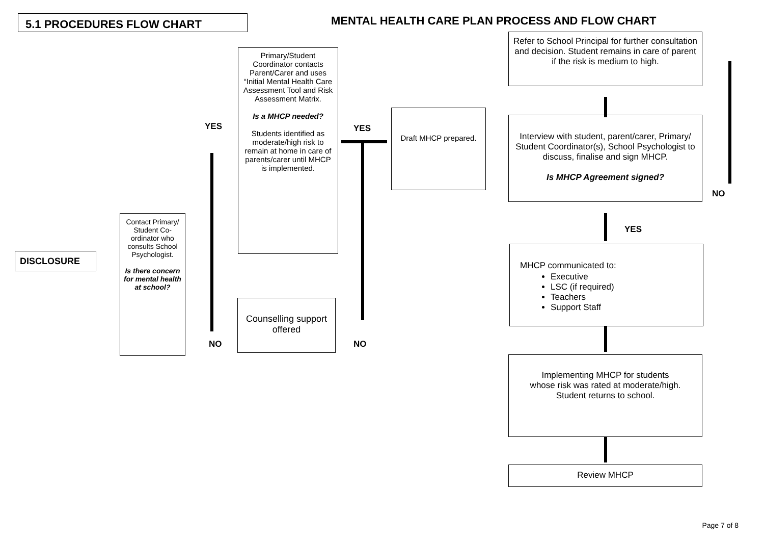5.1 PROCEDURES FLOW CHART
MENTAL HEALTH CARE PLAN PROCESS AND FLOW CHART
Refer to School Principal for further consultation and decision. Student remains in care of parent if the risk is medium to high.
Primary/Student Coordinator contacts Parent/Carer and uses “Initial Mental Health Care Assessment Tool and Risk Assessment Matrix.
Is a MHCP needed?
Students identified as moderate/high risk to remain at home in care of parents/carer until MHCP is implemented.
YES YES
Draft MHCP prepared.
Interview with student, parent/carer, Primary/ Student Coordinator(s), School Psychologist to discuss, finalise and sign MHCP.
Is MHCP Agreement signed?
NO
YES
Contact Primary/ Student Co-ordinator who consults School Psychologist.
Is there concern for mental health at school?
DISCLOSURE
MHCP communicated to:
Executive
LSC (if required)
Teachers
Support Staff
Counselling support offered
NO NO
Implementing MHCP for students whose risk was rated at moderate/high. Student returns to school.
Review MHCP
Page 7 of 8